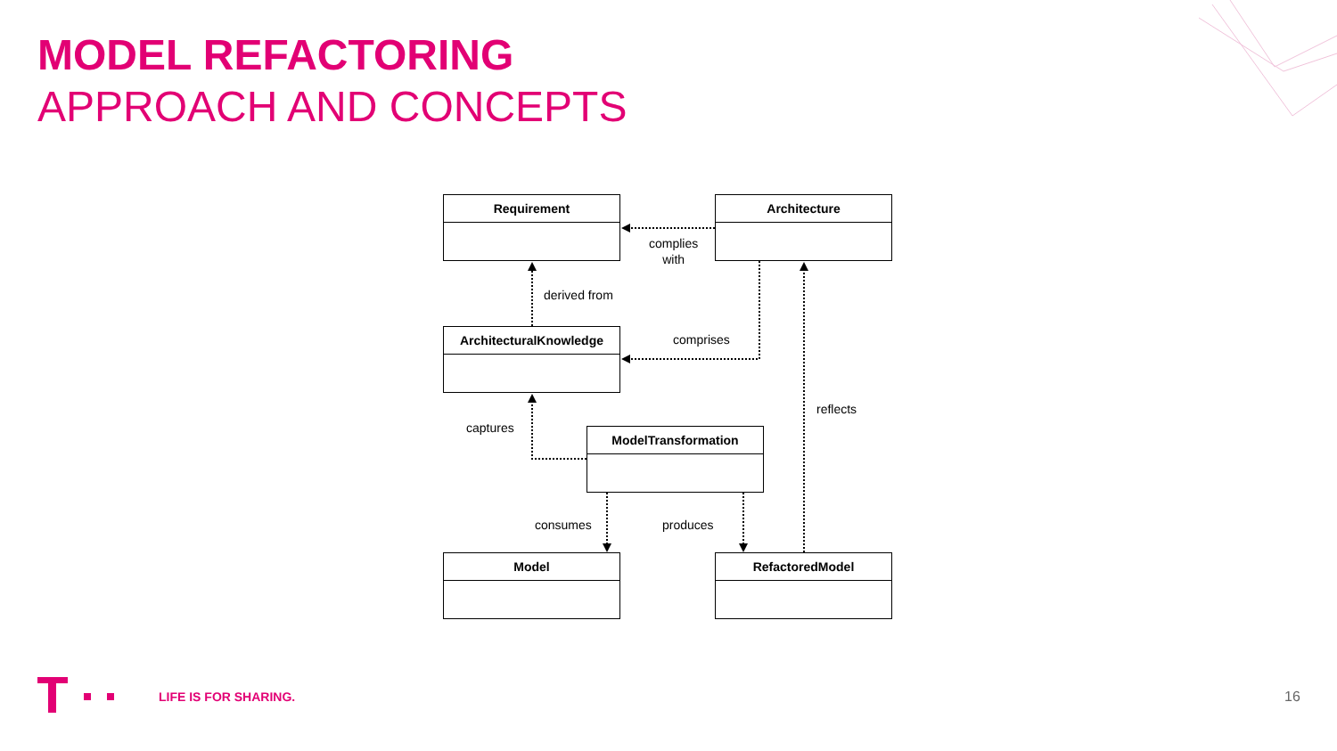MODEL REFACTORING
APPROACH AND CONCEPTS
Requirement Architecture
ArchitecturalKnowledge
ModelTransformation
Model RefactoredModel
complies
with
derived from
comprises
reflects
captures
consumes produces
LIFE IS FOR SHARING. 16